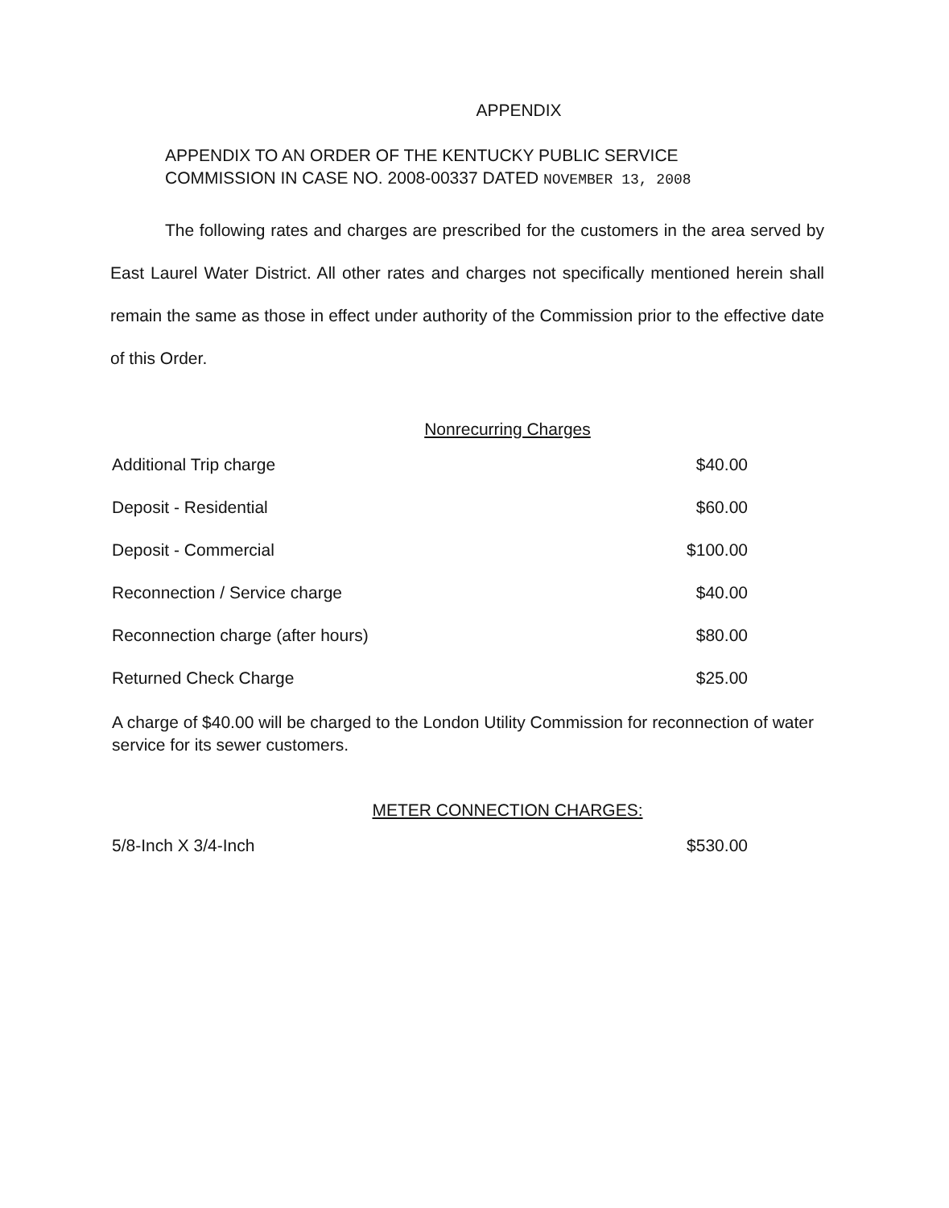APPENDIX
APPENDIX TO AN ORDER OF THE KENTUCKY PUBLIC SERVICE
COMMISSION IN CASE NO. 2008-00337 DATED NOVEMBER 13, 2008
The following rates and charges are prescribed for the customers in the area served by East Laurel Water District. All other rates and charges not specifically mentioned herein shall remain the same as those in effect under authority of the Commission prior to the effective date of this Order.
Nonrecurring Charges
| Additional Trip charge | $40.00 |
| Deposit - Residential | $60.00 |
| Deposit - Commercial | $100.00 |
| Reconnection / Service charge | $40.00 |
| Reconnection charge (after hours) | $80.00 |
| Returned Check Charge | $25.00 |
A charge of $40.00 will be charged to the London Utility Commission for reconnection of water service for its sewer customers.
METER CONNECTION CHARGES:
| 5/8-Inch X 3/4-Inch | $530.00 |